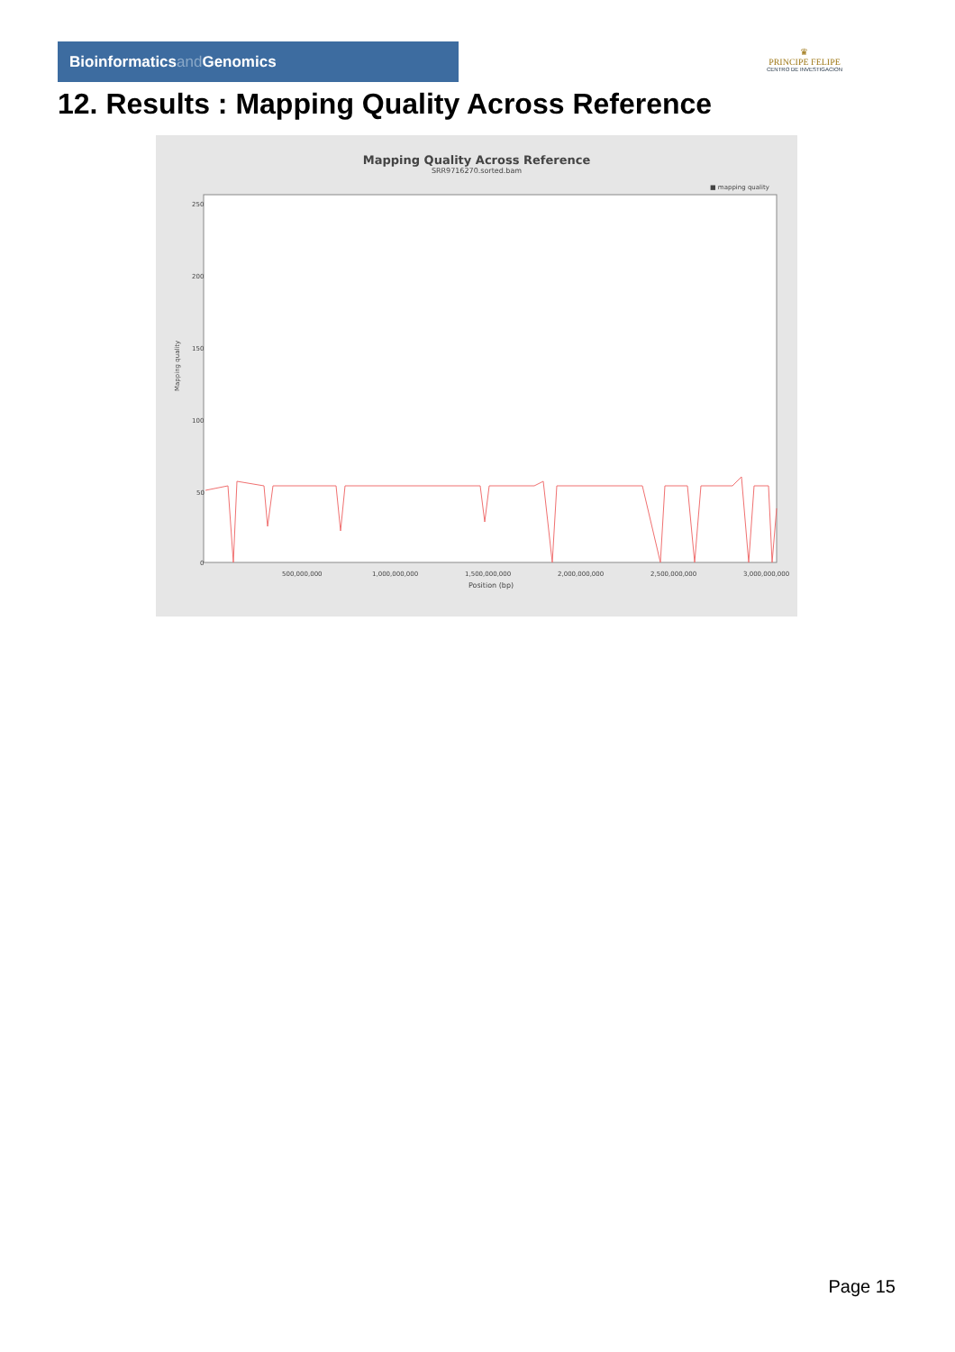Bioinformaticsand Genomics
♛
PRINCIPE FELIPE
CENTRO DE INVESTIGACION
12. Results : Mapping Quality Across Reference
Mapping Quality Across Reference
SRR9716270.sorted.bam
■ mapping quality
Mapping quality
250
200
150
100
50
0
500,000,000
1,000,000,000
1,500,000,000
2,000,000,000
2,500,000,000
3,000,000,000
Position (bp)
Page 15